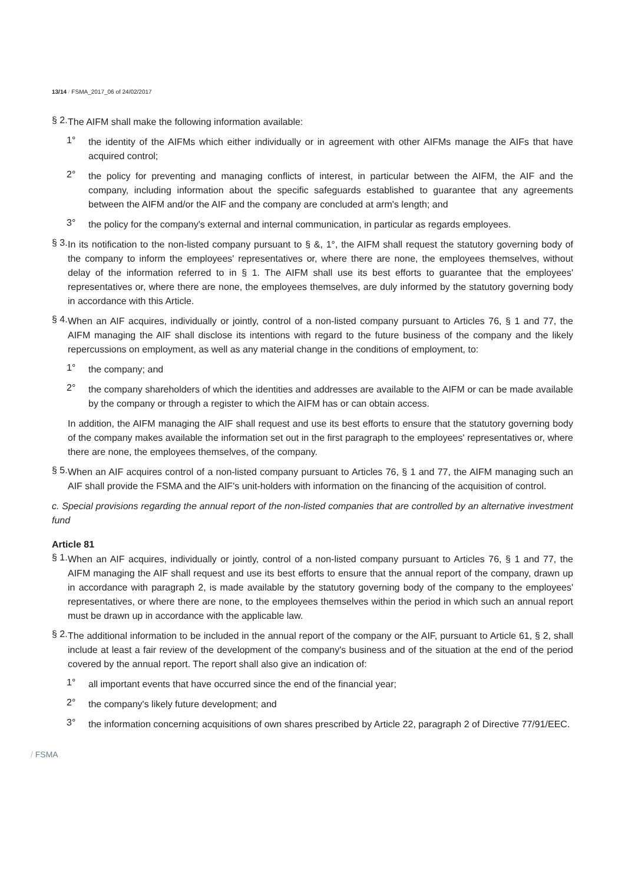13/14 / FSMA_2017_06 of 24/02/2017
§ 2.
The AIFM shall make the following information available:
1°
the identity of the AIFMs which either individually or in agreement with other AIFMs manage the AIFs that have acquired control;
2°
the policy for preventing and managing conflicts of interest, in particular between the AIFM, the AIF and the company, including information about the specific safeguards established to guarantee that any agreements between the AIFM and/or the AIF and the company are concluded at arm's length; and
3°
the policy for the company's external and internal communication, in particular as regards employees.
§ 3.
In its notification to the non-listed company pursuant to § &, 1°, the AIFM shall request the statutory governing body of the company to inform the employees' representatives or, where there are none, the employees themselves, without delay of the information referred to in § 1. The AIFM shall use its best efforts to guarantee that the employees' representatives or, where there are none, the employees themselves, are duly informed by the statutory governing body in accordance with this Article.
§ 4.
When an AIF acquires, individually or jointly, control of a non-listed company pursuant to Articles 76, § 1 and 77, the AIFM managing the AIF shall disclose its intentions with regard to the future business of the company and the likely repercussions on employment, as well as any material change in the conditions of employment, to:
1°
the company; and
2°
the company shareholders of which the identities and addresses are available to the AIFM or can be made available by the company or through a register to which the AIFM has or can obtain access.
In addition, the AIFM managing the AIF shall request and use its best efforts to ensure that the statutory governing body of the company makes available the information set out in the first paragraph to the employees' representatives or, where there are none, the employees themselves, of the company.
§ 5.
When an AIF acquires control of a non-listed company pursuant to Articles 76, § 1 and 77, the AIFM managing such an AIF shall provide the FSMA and the AIF's unit-holders with information on the financing of the acquisition of control.
c. Special provisions regarding the annual report of the non-listed companies that are controlled by an alternative investment fund
Article 81
§ 1.
When an AIF acquires, individually or jointly, control of a non-listed company pursuant to Articles 76, § 1 and 77, the AIFM managing the AIF shall request and use its best efforts to ensure that the annual report of the company, drawn up in accordance with paragraph 2, is made available by the statutory governing body of the company to the employees' representatives, or where there are none, to the employees themselves within the period in which such an annual report must be drawn up in accordance with the applicable law.
§ 2.
The additional information to be included in the annual report of the company or the AIF, pursuant to Article 61, § 2, shall include at least a fair review of the development of the company's business and of the situation at the end of the period covered by the annual report. The report shall also give an indication of:
1°
all important events that have occurred since the end of the financial year;
2°
the company's likely future development; and
3°
the information concerning acquisitions of own shares prescribed by Article 22, paragraph 2 of Directive 77/91/EEC.
/ FSMA